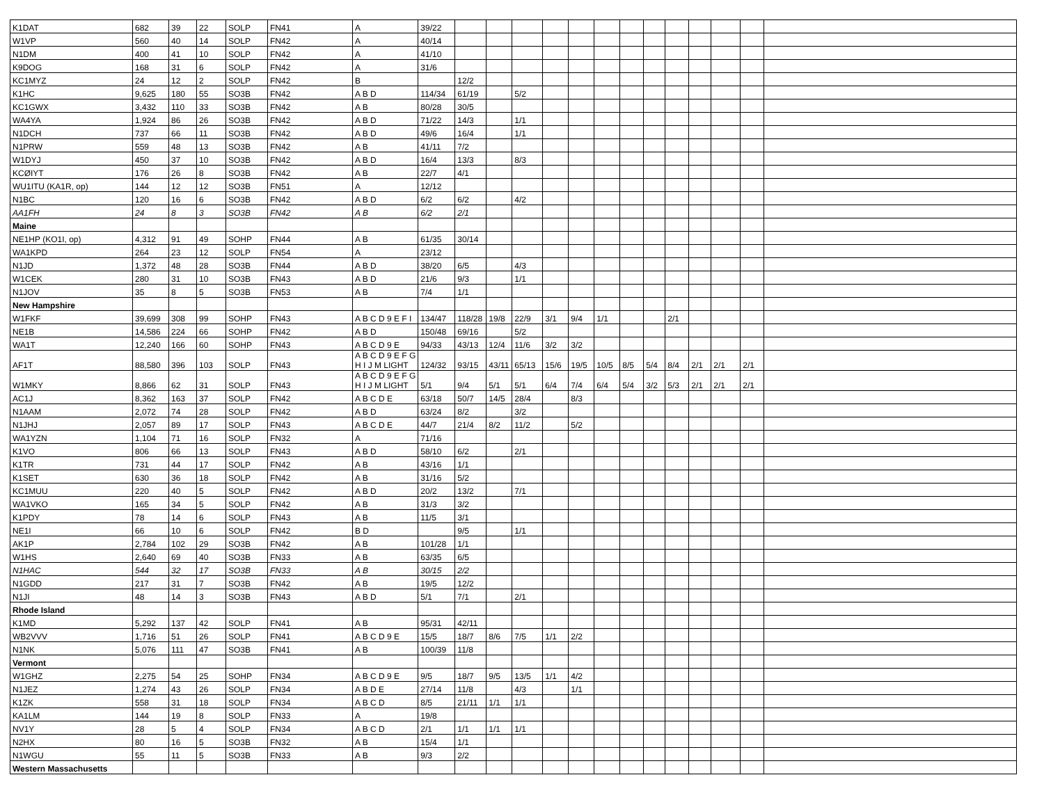| K1DAT | 682 | 39 | 22 | SOLP | FN41 | A | 39/22 | | | | | | | | | | | | | |
| W1VP | 560 | 40 | 14 | SOLP | FN42 | A | 40/14 | | | | | | | | | | | | | |
| N1DM | 400 | 41 | 10 | SOLP | FN42 | A | 41/10 | | | | | | | | | | | | | |
| K9DOG | 168 | 31 | 6 | SOLP | FN42 | A | 31/6 | | | | | | | | | | | | | |
| KC1MYZ | 24 | 12 | 2 | SOLP | FN42 | B | | 12/2 | | | | | | | | | | | | |
| K1HC | 9,625 | 180 | 55 | SO3B | FN42 | A B D | 114/34 | 61/19 | | 5/2 | | | | | | | | | | |
| KC1GWX | 3,432 | 110 | 33 | SO3B | FN42 | A B | 80/28 | 30/5 | | | | | | | | | | | | |
| WA4YA | 1,924 | 86 | 26 | SO3B | FN42 | A B D | 71/22 | 14/3 | | 1/1 | | | | | | | | | | |
| N1DCH | 737 | 66 | 11 | SO3B | FN42 | A B D | 49/6 | 16/4 | | 1/1 | | | | | | | | | | |
| N1PRW | 559 | 48 | 13 | SO3B | FN42 | A B | 41/11 | 7/2 | | | | | | | | | | | | |
| W1DYJ | 450 | 37 | 10 | SO3B | FN42 | A B D | 16/4 | 13/3 | | 8/3 | | | | | | | | | | |
| KCØIYT | 176 | 26 | 8 | SO3B | FN42 | A B | 22/7 | 4/1 | | | | | | | | | | | | |
| WU1ITU (KA1R, op) | 144 | 12 | 12 | SO3B | FN51 | A | 12/12 | | | | | | | | | | | | | |
| N1BC | 120 | 16 | 6 | SO3B | FN42 | A B D | 6/2 | 6/2 | | 4/2 | | | | | | | | | | |
| AA1FH | 24 | 8 | 3 | SO3B | FN42 | A B | 6/2 | 2/1 | | | | | | | | | | | | |
| Maine | | | | | | | | | | | | | | | | | | | | |
| NE1HP (KO1I, op) | 4,312 | 91 | 49 | SOHP | FN44 | A B | 61/35 | 30/14 | | | | | | | | | | | | |
| WA1KPD | 264 | 23 | 12 | SOLP | FN54 | A | 23/12 | | | | | | | | | | | | | |
| N1JD | 1,372 | 48 | 28 | SO3B | FN44 | A B D | 38/20 | 6/5 | | 4/3 | | | | | | | | | | |
| W1CEK | 280 | 31 | 10 | SO3B | FN43 | A B D | 21/6 | 9/3 | | 1/1 | | | | | | | | | | |
| N1JOV | 35 | 8 | 5 | SO3B | FN53 | A B | 7/4 | 1/1 | | | | | | | | | | | | |
| New Hampshire | | | | | | | | | | | | | | | | | | | | |
| W1FKF | 39,699 | 308 | 99 | SOHP | FN43 | A B C D 9 E F I | 134/47 | 118/28 | 19/8 | 22/9 | 3/1 | 9/4 | 1/1 | | | 2/1 | | | | |
| NE1B | 14,586 | 224 | 66 | SOHP | FN42 | A B D | 150/48 | 69/16 | | 5/2 | | | | | | | | | | |
| WA1T | 12,240 | 166 | 60 | SOHP | FN43 | A B C D 9 E | 94/33 | 43/13 | 12/4 | 11/6 | 3/2 | 3/2 | | | | | | | | |
| AF1T | 88,580 | 396 | 103 | SOLP | FN43 | A B C D 9 E F G H I J M LIGHT | 124/32 | 93/15 | 43/11 | 65/13 | 15/6 | 19/5 | 10/5 | 8/5 | 5/4 | 8/4 | 2/1 | 2/1 | 2/1 | |
| W1MKY | 8,866 | 62 | 31 | SOLP | FN43 | A B C D 9 E F G H I J M LIGHT | 5/1 | 9/4 | 5/1 | 5/1 | 6/4 | 7/4 | 6/4 | 5/4 | 3/2 | 5/3 | 2/1 | 2/1 | 2/1 | |
| AC1J | 8,362 | 163 | 37 | SOLP | FN42 | A B C D E | 63/18 | 50/7 | 14/5 | 28/4 | | 8/3 | | | | | | | | |
| N1AAM | 2,072 | 74 | 28 | SOLP | FN42 | A B D | 63/24 | 8/2 | | 3/2 | | | | | | | | | | |
| N1JHJ | 2,057 | 89 | 17 | SOLP | FN43 | A B C D E | 44/7 | 21/4 | 8/2 | 11/2 | | 5/2 | | | | | | | | |
| WA1YZN | 1,104 | 71 | 16 | SOLP | FN32 | A | 71/16 | | | | | | | | | | | | | |
| K1VO | 806 | 66 | 13 | SOLP | FN43 | A B D | 58/10 | 6/2 | | 2/1 | | | | | | | | | | |
| K1TR | 731 | 44 | 17 | SOLP | FN42 | A B | 43/16 | 1/1 | | | | | | | | | | | | |
| K1SET | 630 | 36 | 18 | SOLP | FN42 | A B | 31/16 | 5/2 | | | | | | | | | | | | |
| KC1MUU | 220 | 40 | 5 | SOLP | FN42 | A B D | 20/2 | 13/2 | | 7/1 | | | | | | | | | | |
| WA1VKO | 165 | 34 | 5 | SOLP | FN42 | A B | 31/3 | 3/2 | | | | | | | | | | | | |
| K1PDY | 78 | 14 | 6 | SOLP | FN43 | A B | 11/5 | 3/1 | | | | | | | | | | | | |
| NE1I | 66 | 10 | 6 | SOLP | FN42 | B D | | 9/5 | | 1/1 | | | | | | | | | | |
| AK1P | 2,784 | 102 | 29 | SO3B | FN42 | A B | 101/28 | 1/1 | | | | | | | | | | | | |
| W1HS | 2,640 | 69 | 40 | SO3B | FN33 | A B | 63/35 | 6/5 | | | | | | | | | | | | |
| N1HAC | 544 | 32 | 17 | SO3B | FN33 | A B | 30/15 | 2/2 | | | | | | | | | | | | |
| N1GDD | 217 | 31 | 7 | SO3B | FN42 | A B | 19/5 | 12/2 | | | | | | | | | | | | |
| N1JI | 48 | 14 | 3 | SO3B | FN43 | A B D | 5/1 | 7/1 | | 2/1 | | | | | | | | | | |
| Rhode Island | | | | | | | | | | | | | | | | | | | | |
| K1MD | 5,292 | 137 | 42 | SOLP | FN41 | A B | 95/31 | 42/11 | | | | | | | | | | | | |
| WB2VVV | 1,716 | 51 | 26 | SOLP | FN41 | A B C D 9 E | 15/5 | 18/7 | 8/6 | 7/5 | 1/1 | 2/2 | | | | | | | | |
| N1NK | 5,076 | 111 | 47 | SO3B | FN41 | A B | 100/39 | 11/8 | | | | | | | | | | | | |
| Vermont | | | | | | | | | | | | | | | | | | | | |
| W1GHZ | 2,275 | 54 | 25 | SOHP | FN34 | A B C D 9 E | 9/5 | 18/7 | 9/5 | 13/5 | 1/1 | 4/2 | | | | | | | | |
| N1JEZ | 1,274 | 43 | 26 | SOLP | FN34 | A B D E | 27/14 | 11/8 | | 4/3 | | 1/1 | | | | | | | | |
| K1ZK | 558 | 31 | 18 | SOLP | FN34 | A B C D | 8/5 | 21/11 | 1/1 | 1/1 | | | | | | | | | | |
| KA1LM | 144 | 19 | 8 | SOLP | FN33 | A | 19/8 | | | | | | | | | | | | | |
| NV1Y | 28 | 5 | 4 | SOLP | FN34 | A B C D | 2/1 | 1/1 | 1/1 | 1/1 | | | | | | | | | | |
| N2HX | 80 | 16 | 5 | SO3B | FN32 | A B | 15/4 | 1/1 | | | | | | | | | | | | |
| N1WGU | 55 | 11 | 5 | SO3B | FN33 | A B | 9/3 | 2/2 | | | | | | | | | | | | |
| Western Massachusetts | | | | | | | | | | | | | | | | | | | | |